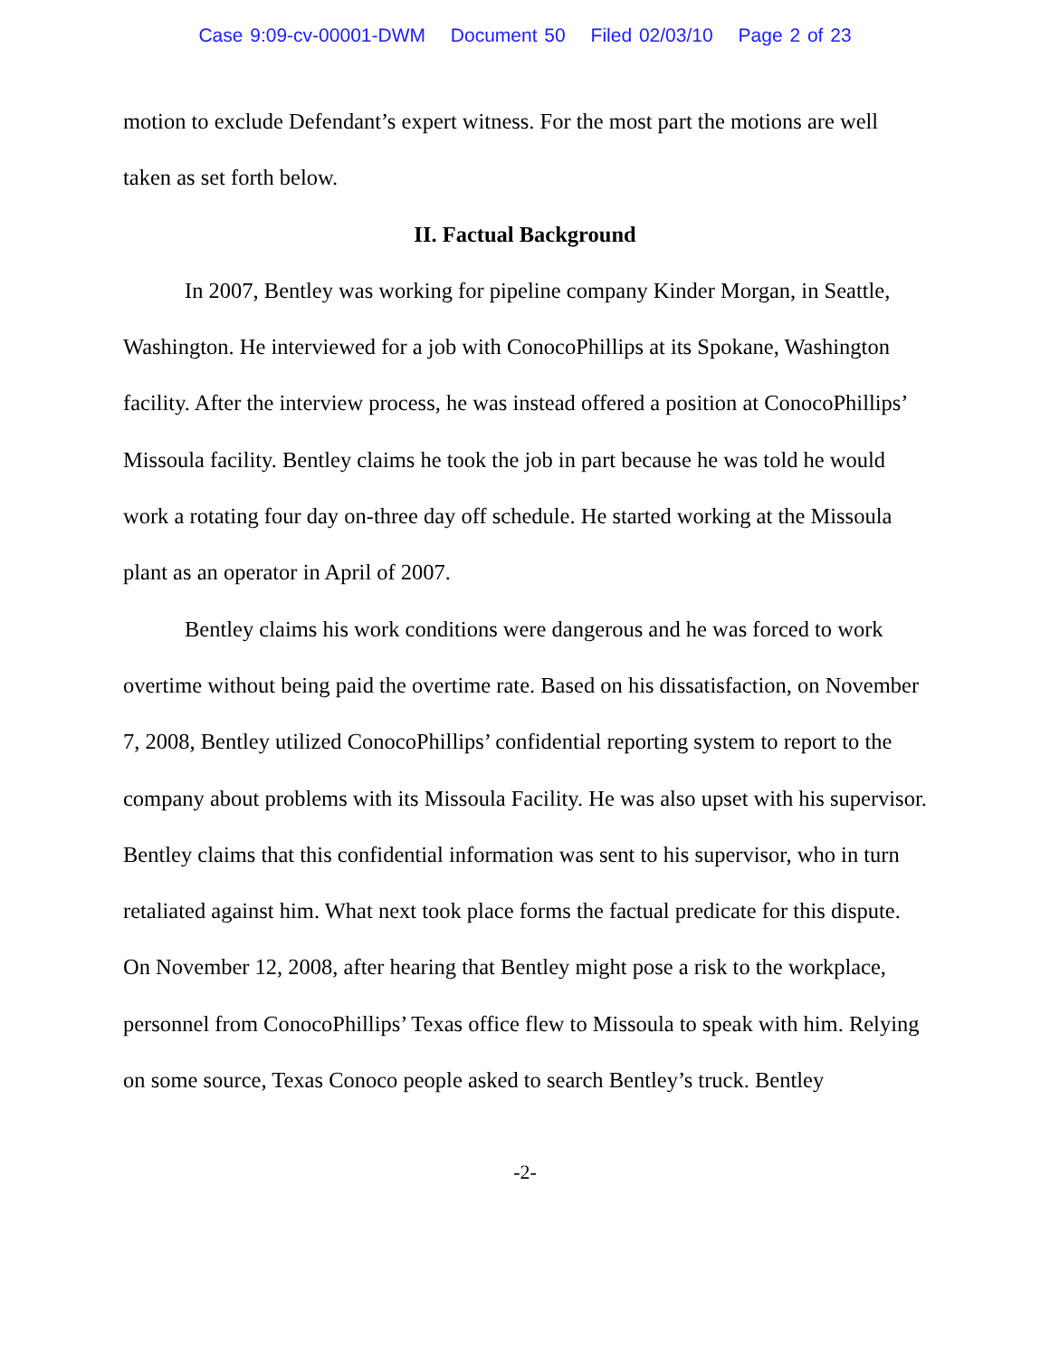Case 9:09-cv-00001-DWM Document 50 Filed 02/03/10 Page 2 of 23
motion to exclude Defendant’s expert witness. For the most part the motions are well taken as set forth below.
II. Factual Background
In 2007, Bentley was working for pipeline company Kinder Morgan, in Seattle, Washington. He interviewed for a job with ConocoPhillips at its Spokane, Washington facility. After the interview process, he was instead offered a position at ConocoPhillips’ Missoula facility. Bentley claims he took the job in part because he was told he would work a rotating four day on-three day off schedule. He started working at the Missoula plant as an operator in April of 2007.
Bentley claims his work conditions were dangerous and he was forced to work overtime without being paid the overtime rate. Based on his dissatisfaction, on November 7, 2008, Bentley utilized ConocoPhillips’ confidential reporting system to report to the company about problems with its Missoula Facility. He was also upset with his supervisor. Bentley claims that this confidential information was sent to his supervisor, who in turn retaliated against him. What next took place forms the factual predicate for this dispute. On November 12, 2008, after hearing that Bentley might pose a risk to the workplace, personnel from ConocoPhillips’ Texas office flew to Missoula to speak with him. Relying on some source, Texas Conoco people asked to search Bentley’s truck. Bentley
-2-